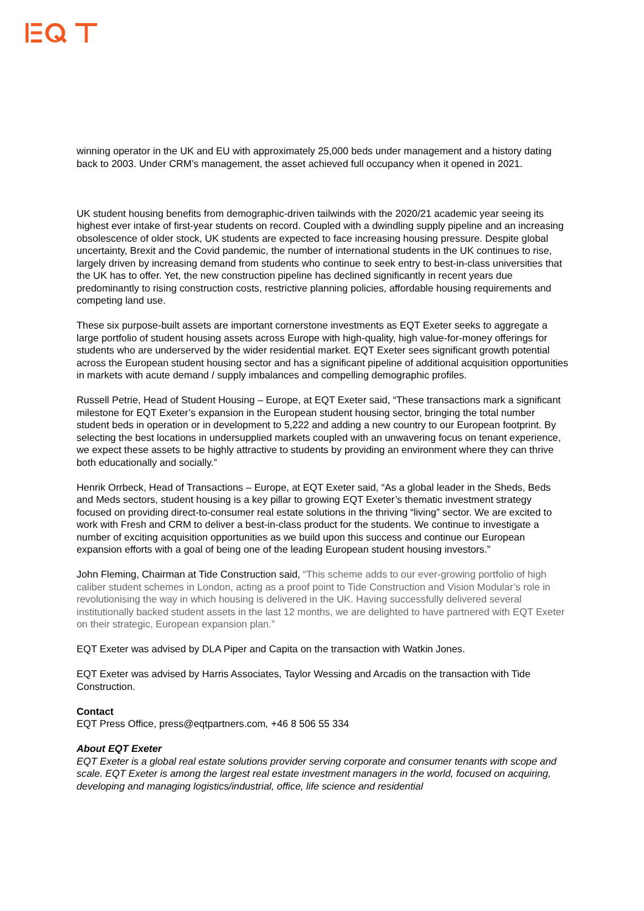winning operator in the UK and EU with approximately 25,000 beds under management and a history dating back to 2003. Under CRM’s management, the asset achieved full occupancy when it opened in 2021.
UK student housing benefits from demographic-driven tailwinds with the 2020/21 academic year seeing its highest ever intake of first-year students on record. Coupled with a dwindling supply pipeline and an increasing obsolescence of older stock, UK students are expected to face increasing housing pressure. Despite global uncertainty, Brexit and the Covid pandemic, the number of international students in the UK continues to rise, largely driven by increasing demand from students who continue to seek entry to best-in-class universities that the UK has to offer. Yet, the new construction pipeline has declined significantly in recent years due predominantly to rising construction costs, restrictive planning policies, affordable housing requirements and competing land use.
These six purpose-built assets are important cornerstone investments as EQT Exeter seeks to aggregate a large portfolio of student housing assets across Europe with high-quality, high value-for-money offerings for students who are underserved by the wider residential market. EQT Exeter sees significant growth potential across the European student housing sector and has a significant pipeline of additional acquisition opportunities in markets with acute demand / supply imbalances and compelling demographic profiles.
Russell Petrie, Head of Student Housing – Europe, at EQT Exeter said, “These transactions mark a significant milestone for EQT Exeter’s expansion in the European student housing sector, bringing the total number student beds in operation or in development to 5,222 and adding a new country to our European footprint. By selecting the best locations in undersupplied markets coupled with an unwavering focus on tenant experience, we expect these assets to be highly attractive to students by providing an environment where they can thrive both educationally and socially.”
Henrik Orrbeck, Head of Transactions – Europe, at EQT Exeter said, “As a global leader in the Sheds, Beds and Meds sectors, student housing is a key pillar to growing EQT Exeter’s thematic investment strategy focused on providing direct-to-consumer real estate solutions in the thriving “living” sector. We are excited to work with Fresh and CRM to deliver a best-in-class product for the students. We continue to investigate a number of exciting acquisition opportunities as we build upon this success and continue our European expansion efforts with a goal of being one of the leading European student housing investors.”
John Fleming, Chairman at Tide Construction said, “This scheme adds to our ever-growing portfolio of high caliber student schemes in London, acting as a proof point to Tide Construction and Vision Modular’s role in revolutionising the way in which housing is delivered in the UK. Having successfully delivered several institutionally backed student assets in the last 12 months, we are delighted to have partnered with EQT Exeter on their strategic, European expansion plan.”
EQT Exeter was advised by DLA Piper and Capita on the transaction with Watkin Jones.
EQT Exeter was advised by Harris Associates, Taylor Wessing and Arcadis on the transaction with Tide Construction.
Contact
EQT Press Office, press@eqtpartners.com, +46 8 506 55 334
About EQT Exeter
EQT Exeter is a global real estate solutions provider serving corporate and consumer tenants with scope and scale. EQT Exeter is among the largest real estate investment managers in the world, focused on acquiring, developing and managing logistics/industrial, office, life science and residential